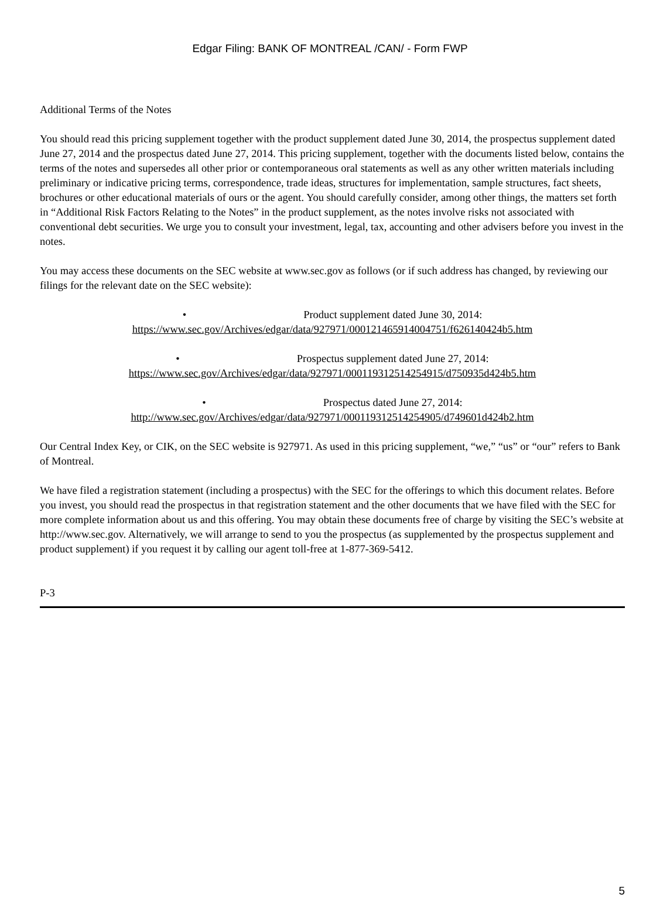Edgar Filing: BANK OF MONTREAL /CAN/ - Form FWP
Additional Terms of the Notes
You should read this pricing supplement together with the product supplement dated June 30, 2014, the prospectus supplement dated June 27, 2014 and the prospectus dated June 27, 2014. This pricing supplement, together with the documents listed below, contains the terms of the notes and supersedes all other prior or contemporaneous oral statements as well as any other written materials including preliminary or indicative pricing terms, correspondence, trade ideas, structures for implementation, sample structures, fact sheets, brochures or other educational materials of ours or the agent. You should carefully consider, among other things, the matters set forth in “Additional Risk Factors Relating to the Notes” in the product supplement, as the notes involve risks not associated with conventional debt securities. We urge you to consult your investment, legal, tax, accounting and other advisers before you invest in the notes.
You may access these documents on the SEC website at www.sec.gov as follows (or if such address has changed, by reviewing our filings for the relevant date on the SEC website):
• Product supplement dated June 30, 2014:
https://www.sec.gov/Archives/edgar/data/927971/000121465914004751/f626140424b5.htm
• Prospectus supplement dated June 27, 2014:
https://www.sec.gov/Archives/edgar/data/927971/000119312514254915/d750935d424b5.htm
• Prospectus dated June 27, 2014:
http://www.sec.gov/Archives/edgar/data/927971/000119312514254905/d749601d424b2.htm
Our Central Index Key, or CIK, on the SEC website is 927971. As used in this pricing supplement, “we,” “us” or “our” refers to Bank of Montreal.
We have filed a registration statement (including a prospectus) with the SEC for the offerings to which this document relates. Before you invest, you should read the prospectus in that registration statement and the other documents that we have filed with the SEC for more complete information about us and this offering. You may obtain these documents free of charge by visiting the SEC’s website at http://www.sec.gov. Alternatively, we will arrange to send to you the prospectus (as supplemented by the prospectus supplement and product supplement) if you request it by calling our agent toll-free at 1-877-369-5412.
P-3
5